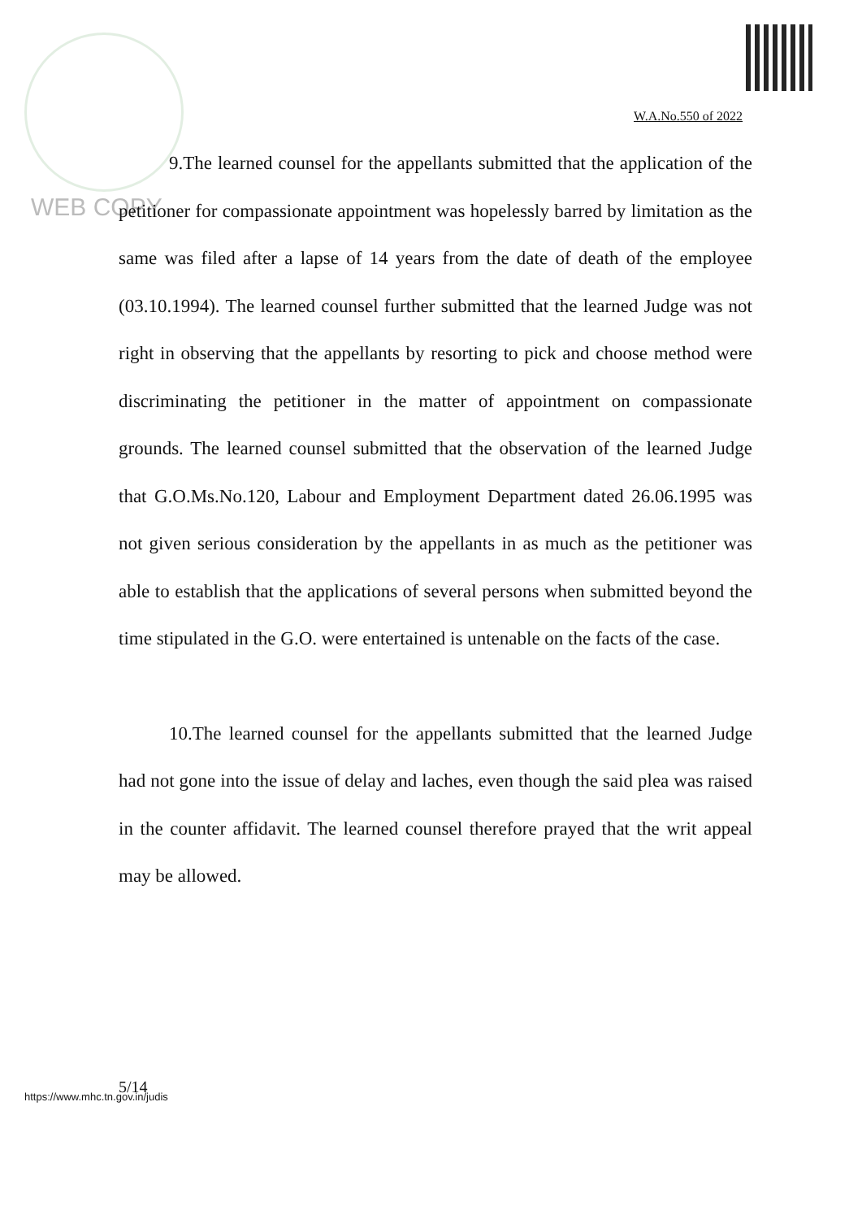W.A.No.550 of 2022
WEB COPY
9.The learned counsel for the appellants submitted that the application of the petitioner for compassionate appointment was hopelessly barred by limitation as the same was filed after a lapse of 14 years from the date of death of the employee (03.10.1994). The learned counsel further submitted that the learned Judge was not right in observing that the appellants by resorting to pick and choose method were discriminating the petitioner in the matter of appointment on compassionate grounds. The learned counsel submitted that the observation of the learned Judge that G.O.Ms.No.120, Labour and Employment Department dated 26.06.1995 was not given serious consideration by the appellants in as much as the petitioner was able to establish that the applications of several persons when submitted beyond the time stipulated in the G.O. were entertained is untenable on the facts of the case.
10.The learned counsel for the appellants submitted that the learned Judge had not gone into the issue of delay and laches, even though the said plea was raised in the counter affidavit. The learned counsel therefore prayed that the writ appeal may be allowed.
5/14
https://www.mhc.tn.gov.in/judis